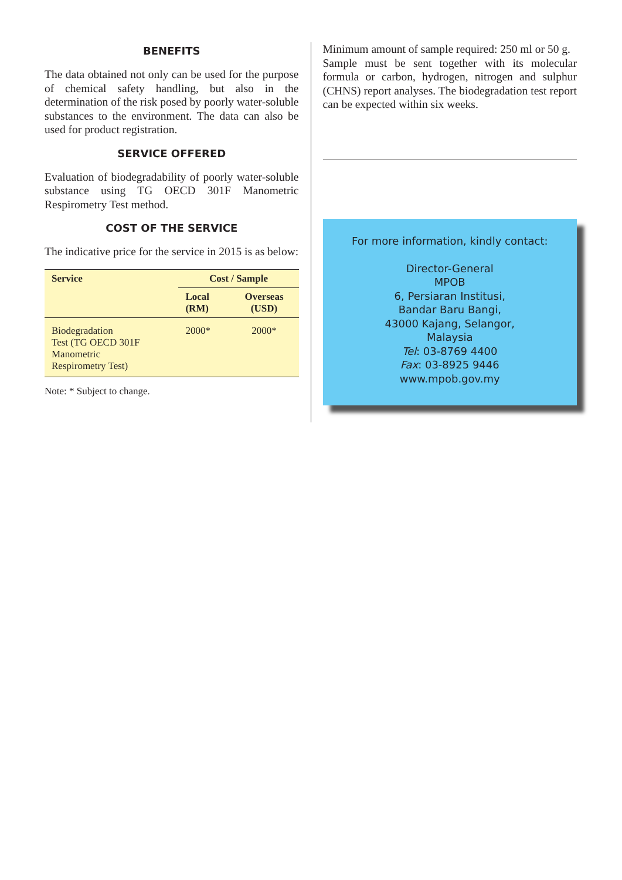BENEFITS
The data obtained not only can be used for the purpose of chemical safety handling, but also in the determination of the risk posed by poorly water-soluble substances to the environment. The data can also be used for product registration.
SERVICE OFFERED
Evaluation of biodegradability of poorly water-soluble substance using TG OECD 301F Manometric Respirometry Test method.
COST OF THE SERVICE
The indicative price for the service in 2015 is as below:
| Service | Cost / Sample | |
| --- | --- | --- |
| | Local (RM) | Overseas (USD) |
| Biodegradation Test (TG OECD 301F Manometric Respirometry Test) | 2000* | 2000* |
Note: * Subject to change.
Minimum amount of sample required: 250 ml or 50 g.
Sample must be sent together with its molecular formula or carbon, hydrogen, nitrogen and sulphur (CHNS) report analyses. The biodegradation test report can be expected within six weeks.
For more information, kindly contact:
Director-General
MPOB
6, Persiaran Institusi,
Bandar Baru Bangi,
43000 Kajang, Selangor,
Malaysia
Tel: 03-8769 4400
Fax: 03-8925 9446
www.mpob.gov.my